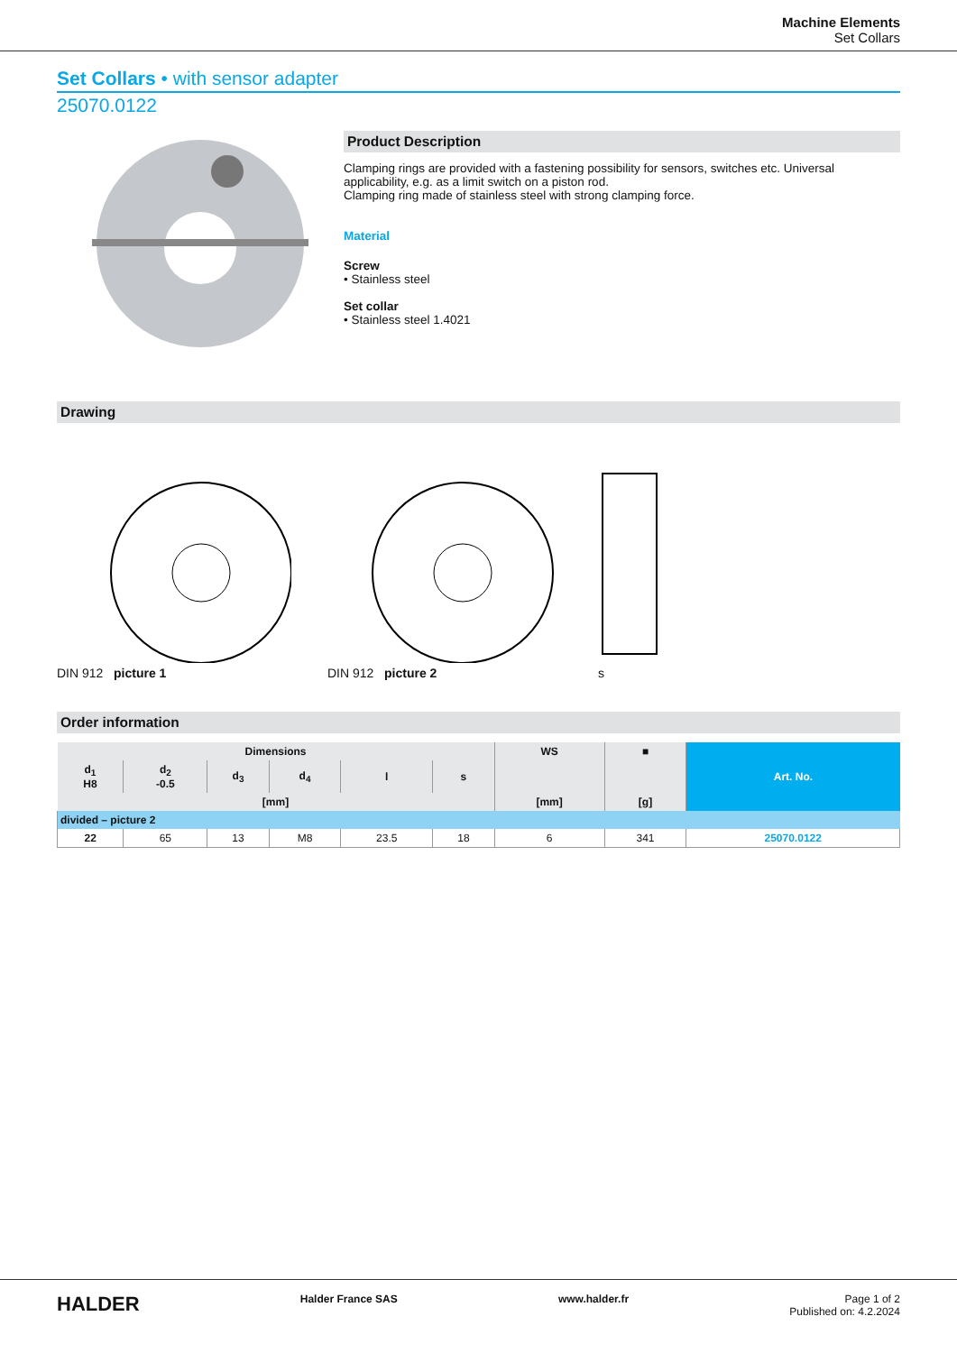Machine Elements
Set Collars
Set Collars • with sensor adapter
25070.0122
Product Description
Clamping rings are provided with a fastening possibility for sensors, switches etc. Universal applicability, e.g. as a limit switch on a piston rod.
Clamping ring made of stainless steel with strong clamping force.
Material
Screw
• Stainless steel
Set collar
• Stainless steel 1.4021
Drawing
DIN 912 picture 1
DIN 912 picture 2
s
Order information
| Dimensions | | | | | | WS | ■ | Art. No. |
| --- | --- | --- | --- | --- | --- | --- | --- | --- |
| d<sub>1</sub> H8 | d<sub>2</sub> -0.5 | d<sub>3</sub> | d<sub>4</sub> | l | s | | | |
| [mm] | | | | | | [mm] | [g] | |
| divided – picture 2 | | | | | | | | |
| 22 | 65 | 13 | M8 | 23.5 | 18 | 6 | 341 | 25070.0122 |
HALDER Halder France SAS www.halder.fr Page 1 of 2
Published on: 4.2.2024